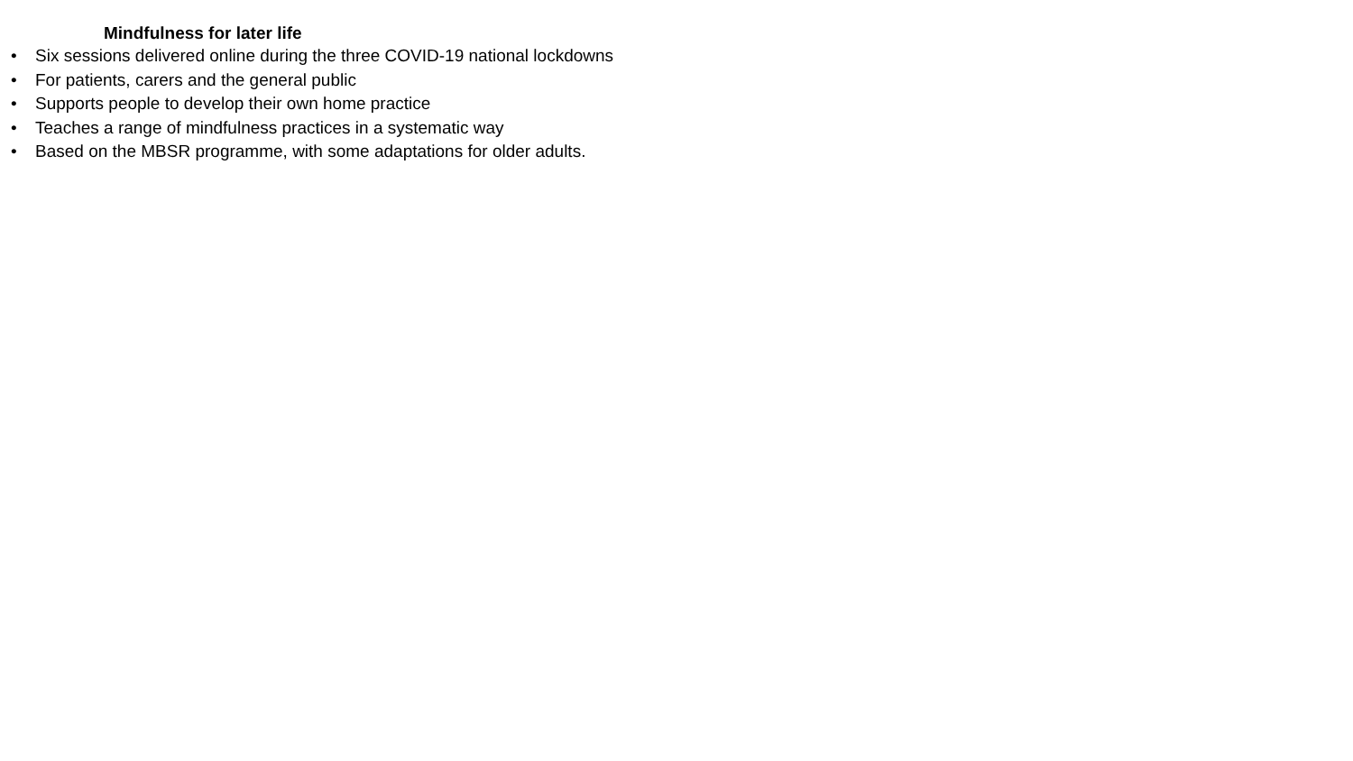Mindfulness for later life
• Six sessions delivered online during the three COVID-19 national lockdowns
• For patients, carers and the general public
• Supports people to develop their own home practice
• Teaches a range of mindfulness practices in a systematic way
• Based on the MBSR programme, with some adaptations for older adults.